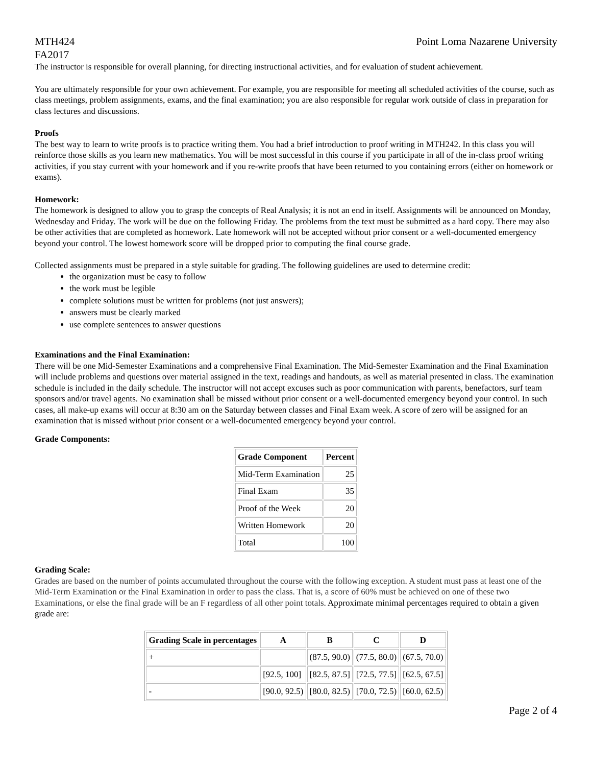MTH424
FA2017 Point Loma Nazarene University
The instructor is responsible for overall planning, for directing instructional activities, and for evaluation of student achievement.
You are ultimately responsible for your own achievement. For example, you are responsible for meeting all scheduled activities of the course, such as class meetings, problem assignments, exams, and the final examination; you are also responsible for regular work outside of class in preparation for class lectures and discussions.
Proofs
The best way to learn to write proofs is to practice writing them. You had a brief introduction to proof writing in MTH242. In this class you will reinforce those skills as you learn new mathematics. You will be most successful in this course if you participate in all of the in-class proof writing activities, if you stay current with your homework and if you re-write proofs that have been returned to you containing errors (either on homework or exams).
Homework:
The homework is designed to allow you to grasp the concepts of Real Analysis; it is not an end in itself. Assignments will be announced on Monday, Wednesday and Friday. The work will be due on the following Friday. The problems from the text must be submitted as a hard copy. There may also be other activities that are completed as homework. Late homework will not be accepted without prior consent or a well-documented emergency beyond your control. The lowest homework score will be dropped prior to computing the final course grade.
Collected assignments must be prepared in a style suitable for grading. The following guidelines are used to determine credit:
the organization must be easy to follow
the work must be legible
complete solutions must be written for problems (not just answers);
answers must be clearly marked
use complete sentences to answer questions
Examinations and the Final Examination:
There will be one Mid-Semester Examinations and a comprehensive Final Examination. The Mid-Semester Examination and the Final Examination will include problems and questions over material assigned in the text, readings and handouts, as well as material presented in class. The examination schedule is included in the daily schedule. The instructor will not accept excuses such as poor communication with parents, benefactors, surf team sponsors and/or travel agents. No examination shall be missed without prior consent or a well-documented emergency beyond your control. In such cases, all make-up exams will occur at 8:30 am on the Saturday between classes and Final Exam week. A score of zero will be assigned for an examination that is missed without prior consent or a well-documented emergency beyond your control.
Grade Components:
| Grade Component | Percent |
| --- | --- |
| Mid-Term Examination | 25 |
| Final Exam | 35 |
| Proof of the Week | 20 |
| Written Homework | 20 |
| Total | 100 |
Grading Scale:
Grades are based on the number of points accumulated throughout the course with the following exception. A student must pass at least one of the Mid-Term Examination or the Final Examination in order to pass the class. That is, a score of 60% must be achieved on one of these two Examinations, or else the final grade will be an F regardless of all other point totals. Approximate minimal percentages required to obtain a given grade are:
| Grading Scale in percentages | A | B | C | D |
| --- | --- | --- | --- | --- |
| + | | (87.5, 90.0) | (77.5, 80.0) | (67.5, 70.0) |
| | [92.5, 100] | [82.5, 87.5] | [72.5, 77.5] | [62.5, 67.5] |
| - | [90.0, 92.5) | [80.0, 82.5) | [70.0, 72.5) | [60.0, 62.5) |
Page 2 of 4